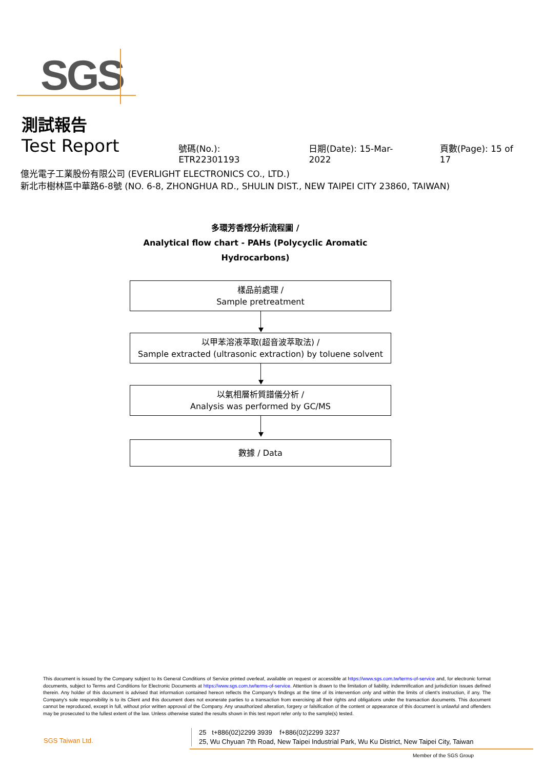SGS
測試報告
Test Report
號碼(No.): ETR22301193 日期(Date): 15-Mar-2022 頁數(Page): 15 of 17
億光電子工業股份有限公司 (EVERLIGHT ELECTRONICS CO., LTD.)
新北市樹林區中華路6-8號 (NO. 6-8, ZHONGHUA RD., SHULIN DIST., NEW TAIPEI CITY 23860, TAIWAN)
多環芳香烴分析流程圖 /
Analytical flow chart - PAHs (Polycyclic Aromatic Hydrocarbons)
樣品前處理 /
Sample pretreatment
以甲苯溶液萃取(超音波萃取法) /
Sample extracted (ultrasonic extraction) by toluene solvent
以氣相層析質譜儀分析 /
Analysis was performed by GC/MS
數據 / Data
This document is issued by the Company subject to its General Conditions of Service printed overleaf, available on request or accessible at https://www.sgs.com.tw/terms-of-service and, for electronic format documents, subject to Terms and Conditions for Electronic Documents at https://www.sgs.com.tw/terms-of-service. Attention is drawn to the limitation of liability, indemnification and jurisdiction issues defined therein. Any holder of this document is advised that information contained hereon reflects the Company's findings at the time of its intervention only and within the limits of client's instruction, if any. The Company's sole responsibility is to its Client and this document does not exonerate parties to a transaction from exercising all their rights and obligations under the transaction documents. This document cannot be reproduced, except in full, without prior written approval of the Company. Any unauthorized alteration, forgery or falsification of the content or appearance of this document is unlawful and offenders may be prosecuted to the fullest extent of the law. Unless otherwise stated the results shown in this test report refer only to the sample(s) tested.
SGS Taiwan Ltd.
25 t+886(02)2299 3939 f+886(02)2299 3237
25, Wu Chyuan 7th Road, New Taipei Industrial Park, Wu Ku District, New Taipei City, Taiwan
Member of the SGS Group